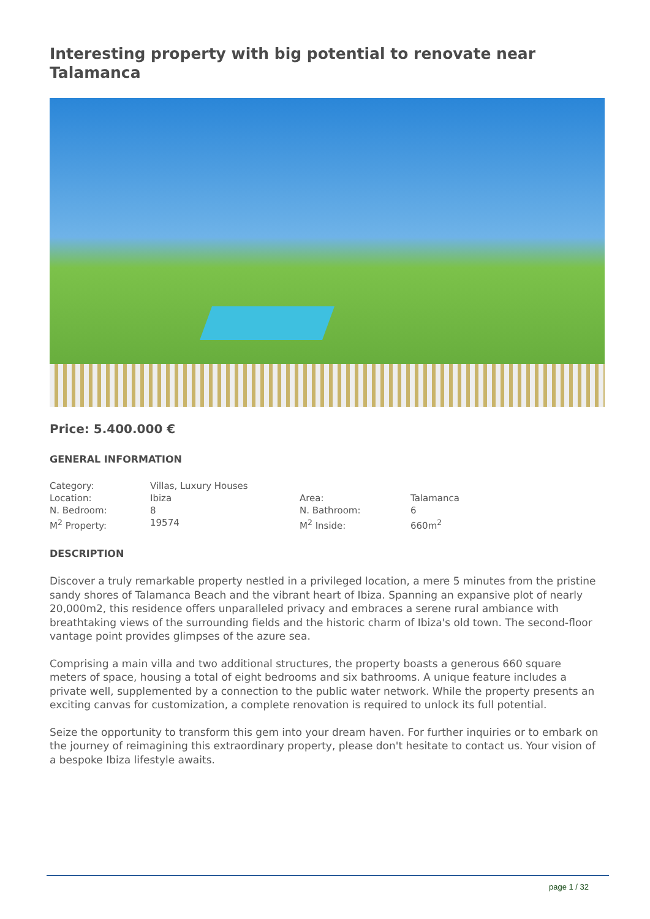Interesting property with big potential to renovate near Talamanca
Price: 5.400.000 €
GENERAL INFORMATION
| Category: | Villas, Luxury Houses | | |
| Location: | Ibiza | Area: | Talamanca |
| N. Bedroom: | 8 | N. Bathroom: | 6 |
| M<sup>2</sup> Property: | 19574 | M<sup>2</sup> Inside: | 660m<sup>2</sup> |
DESCRIPTION
Discover a truly remarkable property nestled in a privileged location, a mere 5 minutes from the pristine sandy shores of Talamanca Beach and the vibrant heart of Ibiza. Spanning an expansive plot of nearly 20,000m2, this residence offers unparalleled privacy and embraces a serene rural ambiance with breathtaking views of the surrounding fields and the historic charm of Ibiza's old town. The second-floor vantage point provides glimpses of the azure sea.
Comprising a main villa and two additional structures, the property boasts a generous 660 square meters of space, housing a total of eight bedrooms and six bathrooms. A unique feature includes a private well, supplemented by a connection to the public water network. While the property presents an exciting canvas for customization, a complete renovation is required to unlock its full potential.
Seize the opportunity to transform this gem into your dream haven. For further inquiries or to embark on the journey of reimagining this extraordinary property, please don't hesitate to contact us. Your vision of a bespoke Ibiza lifestyle awaits.
page 1 / 32